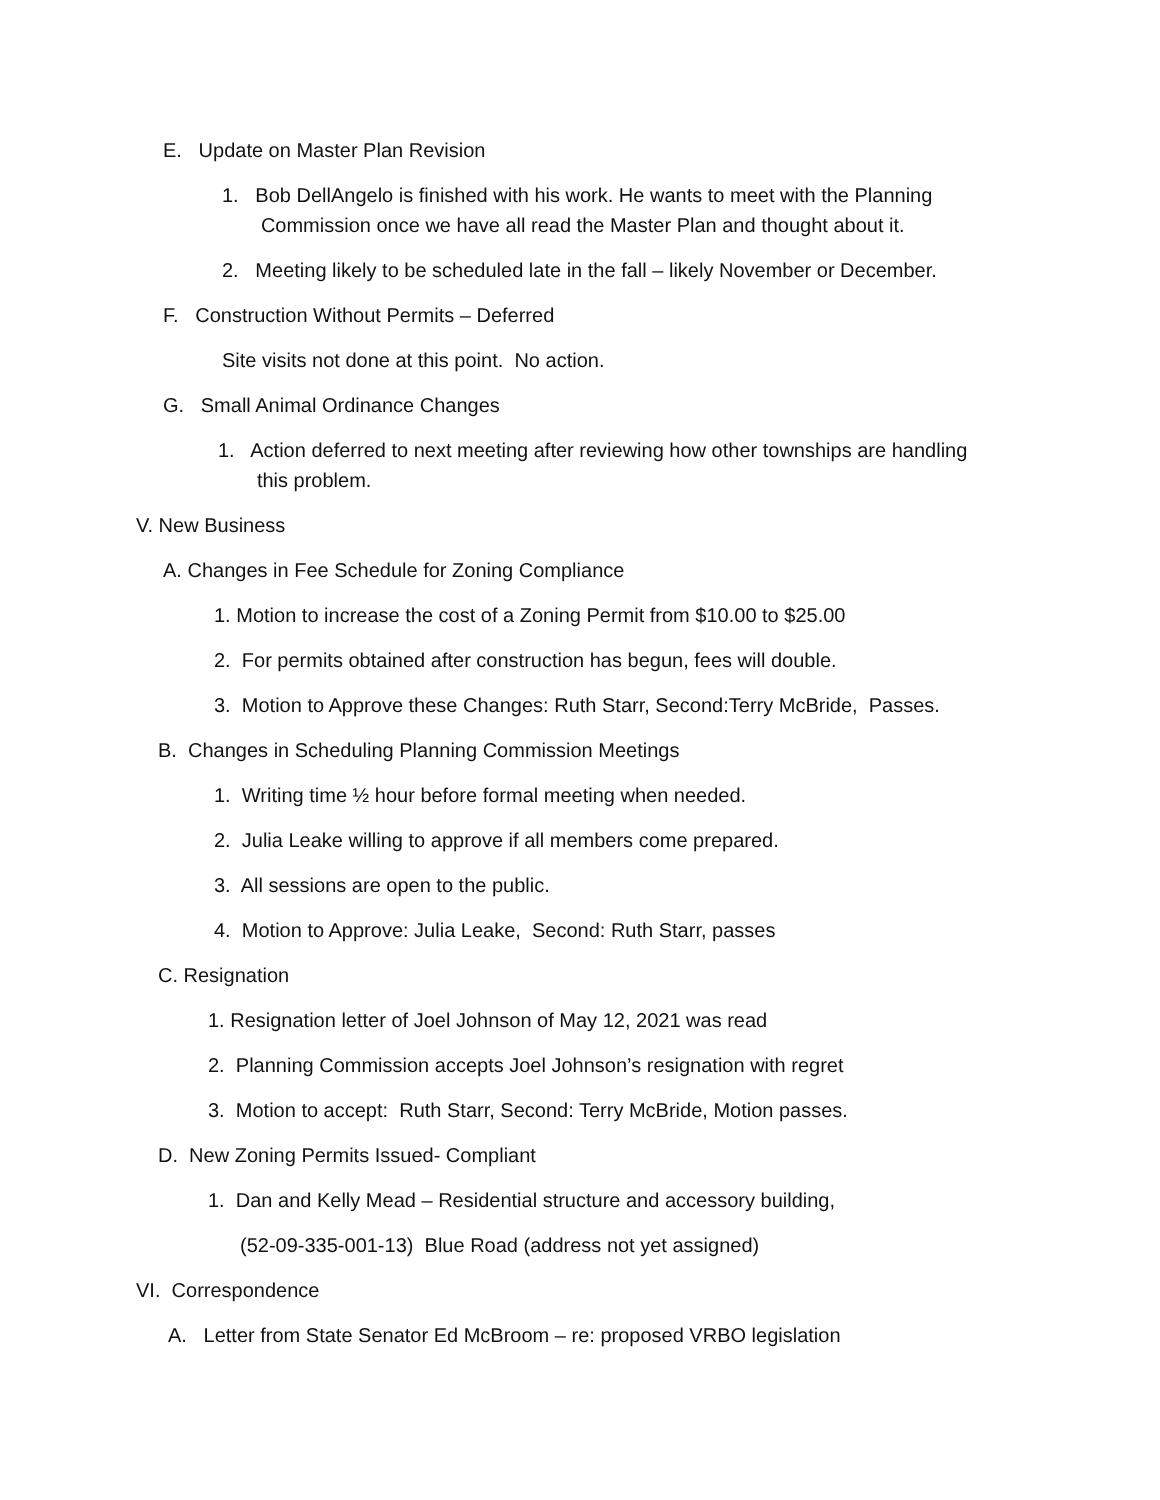E. Update on Master Plan Revision
1. Bob DellAngelo is finished with his work. He wants to meet with the Planning
Commission once we have all read the Master Plan and thought about it.
2. Meeting likely to be scheduled late in the fall – likely November or December.
F. Construction Without Permits – Deferred
Site visits not done at this point. No action.
G. Small Animal Ordinance Changes
1. Action deferred to next meeting after reviewing how other townships are handling
this problem.
V. New Business
A. Changes in Fee Schedule for Zoning Compliance
1. Motion to increase the cost of a Zoning Permit from $10.00 to $25.00
2. For permits obtained after construction has begun, fees will double.
3. Motion to Approve these Changes: Ruth Starr, Second:Terry McBride, Passes.
B. Changes in Scheduling Planning Commission Meetings
1. Writing time ½ hour before formal meeting when needed.
2. Julia Leake willing to approve if all members come prepared.
3. All sessions are open to the public.
4. Motion to Approve: Julia Leake, Second: Ruth Starr, passes
C. Resignation
1. Resignation letter of Joel Johnson of May 12, 2021 was read
2. Planning Commission accepts Joel Johnson’s resignation with regret
3. Motion to accept: Ruth Starr, Second: Terry McBride, Motion passes.
D. New Zoning Permits Issued- Compliant
1. Dan and Kelly Mead – Residential structure and accessory building,
(52-09-335-001-13) Blue Road (address not yet assigned)
VI. Correspondence
A. Letter from State Senator Ed McBroom – re: proposed VRBO legislation